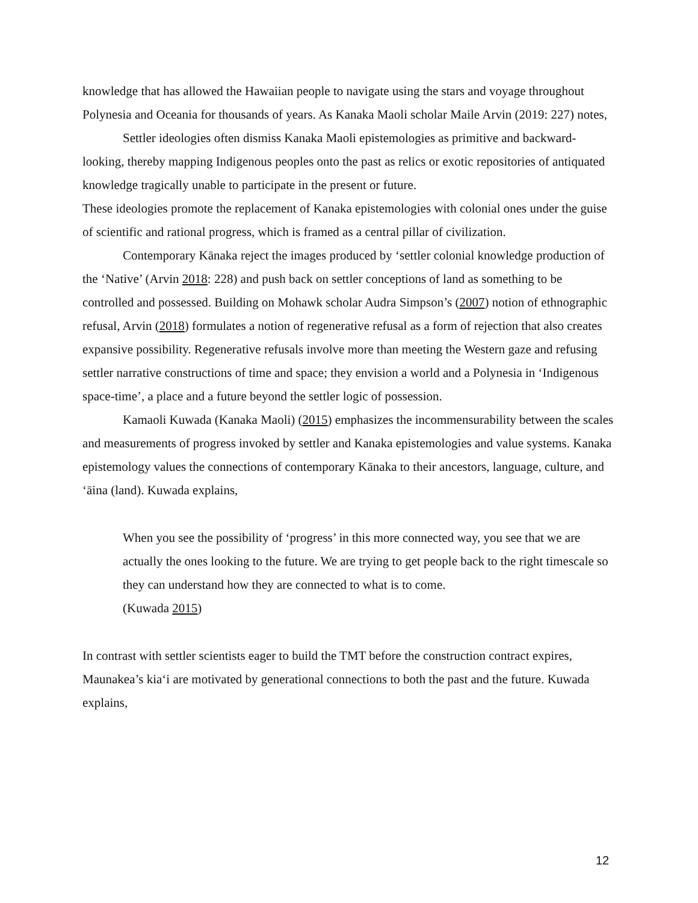knowledge that has allowed the Hawaiian people to navigate using the stars and voyage throughout Polynesia and Oceania for thousands of years. As Kanaka Maoli scholar Maile Arvin (2019: 227) notes,
Settler ideologies often dismiss Kanaka Maoli epistemologies as primitive and backward-looking, thereby mapping Indigenous peoples onto the past as relics or exotic repositories of antiquated knowledge tragically unable to participate in the present or future.
These ideologies promote the replacement of Kanaka epistemologies with colonial ones under the guise of scientific and rational progress, which is framed as a central pillar of civilization.
Contemporary Kānaka reject the images produced by ‘settler colonial knowledge production of the ‘Native’ (Arvin 2018: 228) and push back on settler conceptions of land as something to be controlled and possessed. Building on Mohawk scholar Audra Simpson’s (2007) notion of ethnographic refusal, Arvin (2018) formulates a notion of regenerative refusal as a form of rejection that also creates expansive possibility. Regenerative refusals involve more than meeting the Western gaze and refusing settler narrative constructions of time and space; they envision a world and a Polynesia in ‘Indigenous space-time’, a place and a future beyond the settler logic of possession.
Kamaoli Kuwada (Kanaka Maoli) (2015) emphasizes the incommensurability between the scales and measurements of progress invoked by settler and Kanaka epistemologies and value systems. Kanaka epistemology values the connections of contemporary Kānaka to their ancestors, language, culture, and ʻāina (land). Kuwada explains,
When you see the possibility of ‘progress’ in this more connected way, you see that we are actually the ones looking to the future. We are trying to get people back to the right timescale so they can understand how they are connected to what is to come.
(Kuwada 2015)
In contrast with settler scientists eager to build the TMT before the construction contract expires, Maunakea’s kiaʻi are motivated by generational connections to both the past and the future. Kuwada explains,
12